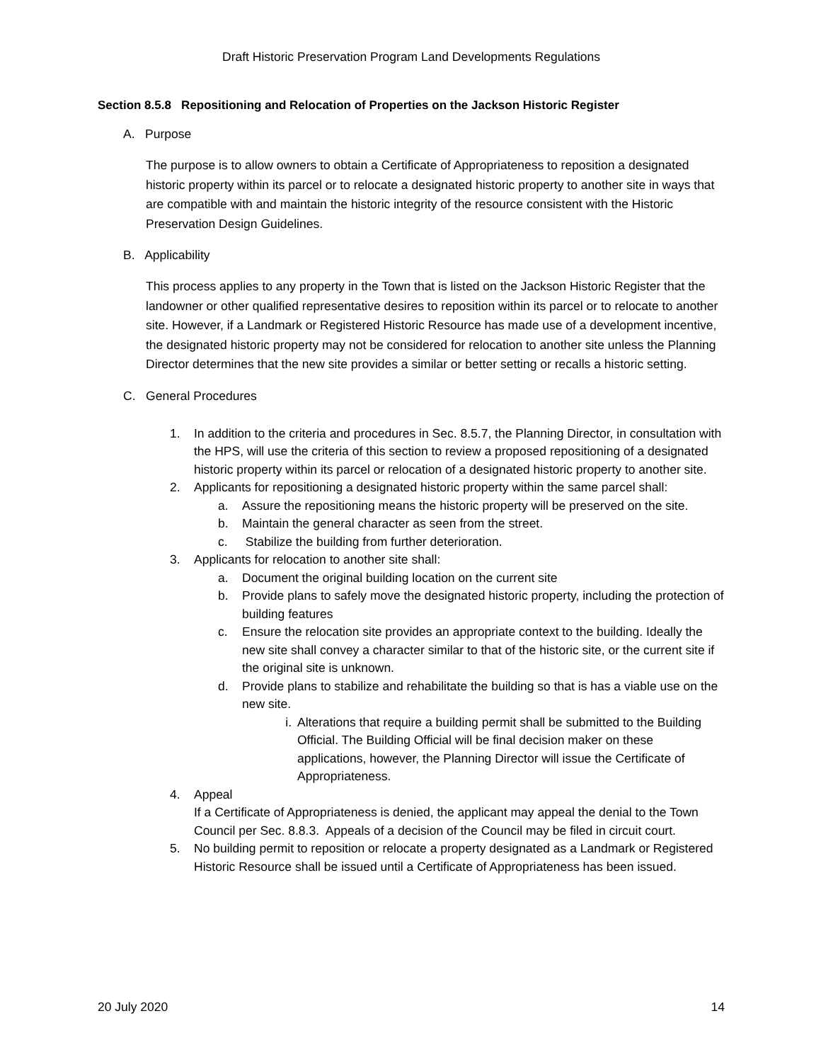Draft Historic Preservation Program Land Developments Regulations
Section 8.5.8 Repositioning and Relocation of Properties on the Jackson Historic Register
A. Purpose
The purpose is to allow owners to obtain a Certificate of Appropriateness to reposition a designated historic property within its parcel or to relocate a designated historic property to another site in ways that are compatible with and maintain the historic integrity of the resource consistent with the Historic Preservation Design Guidelines.
B. Applicability
This process applies to any property in the Town that is listed on the Jackson Historic Register that the landowner or other qualified representative desires to reposition within its parcel or to relocate to another site. However, if a Landmark or Registered Historic Resource has made use of a development incentive, the designated historic property may not be considered for relocation to another site unless the Planning Director determines that the new site provides a similar or better setting or recalls a historic setting.
C. General Procedures
1. In addition to the criteria and procedures in Sec. 8.5.7, the Planning Director, in consultation with the HPS, will use the criteria of this section to review a proposed repositioning of a designated historic property within its parcel or relocation of a designated historic property to another site.
2. Applicants for repositioning a designated historic property within the same parcel shall:
a. Assure the repositioning means the historic property will be preserved on the site.
b. Maintain the general character as seen from the street.
c. Stabilize the building from further deterioration.
3. Applicants for relocation to another site shall:
a. Document the original building location on the current site
b. Provide plans to safely move the designated historic property, including the protection of building features
c. Ensure the relocation site provides an appropriate context to the building. Ideally the new site shall convey a character similar to that of the historic site, or the current site if the original site is unknown.
d. Provide plans to stabilize and rehabilitate the building so that is has a viable use on the new site.
i. Alterations that require a building permit shall be submitted to the Building Official. The Building Official will be final decision maker on these applications, however, the Planning Director will issue the Certificate of Appropriateness.
4. Appeal
If a Certificate of Appropriateness is denied, the applicant may appeal the denial to the Town Council per Sec. 8.8.3. Appeals of a decision of the Council may be filed in circuit court.
5. No building permit to reposition or relocate a property designated as a Landmark or Registered Historic Resource shall be issued until a Certificate of Appropriateness has been issued.
20 July 2020 14